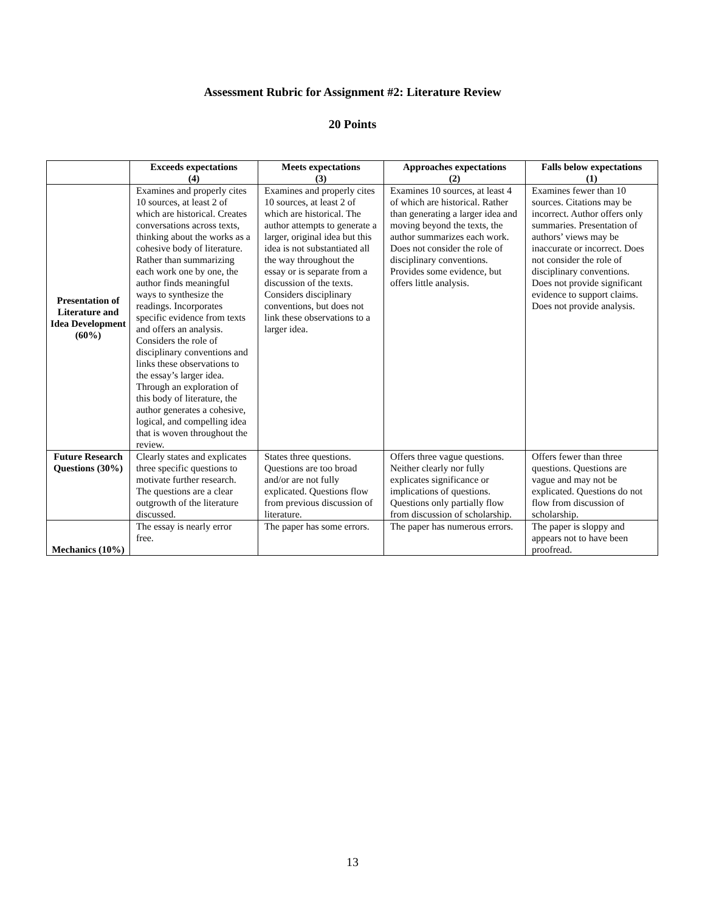Assessment Rubric for Assignment #2: Literature Review
20 Points
| | Exceeds expectations (4) | Meets expectations (3) | Approaches expectations (2) | Falls below expectations (1) |
| --- | --- | --- | --- | --- |
| Presentation of Literature and Idea Development (60%) | Examines and properly cites 10 sources, at least 2 of which are historical. Creates conversations across texts, thinking about the works as a cohesive body of literature. Rather than summarizing each work one by one, the author finds meaningful ways to synthesize the readings. Incorporates specific evidence from texts and offers an analysis. Considers the role of disciplinary conventions and links these observations to the essay’s larger idea. Through an exploration of this body of literature, the author generates a cohesive, logical, and compelling idea that is woven throughout the review. | Examines and properly cites 10 sources, at least 2 of which are historical. The author attempts to generate a larger, original idea but this idea is not substantiated all the way throughout the essay or is separate from a discussion of the texts. Considers disciplinary conventions, but does not link these observations to a larger idea. | Examines 10 sources, at least 4 of which are historical. Rather than generating a larger idea and moving beyond the texts, the author summarizes each work. Does not consider the role of disciplinary conventions. Provides some evidence, but offers little analysis. | Examines fewer than 10 sources. Citations may be incorrect. Author offers only summaries. Presentation of authors’ views may be inaccurate or incorrect. Does not consider the role of disciplinary conventions. Does not provide significant evidence to support claims. Does not provide analysis. |
| Future Research Questions (30%) | Clearly states and explicates three specific questions to motivate further research. The questions are a clear outgrowth of the literature discussed. | States three questions. Questions are too broad and/or are not fully explicated. Questions flow from previous discussion of literature. | Offers three vague questions. Neither clearly nor fully explicates significance or implications of questions. Questions only partially flow from discussion of scholarship. | Offers fewer than three questions. Questions are vague and may not be explicated. Questions do not flow from discussion of scholarship. |
| Mechanics (10%) | The essay is nearly error free. | The paper has some errors. | The paper has numerous errors. | The paper is sloppy and appears not to have been proofread. |
13